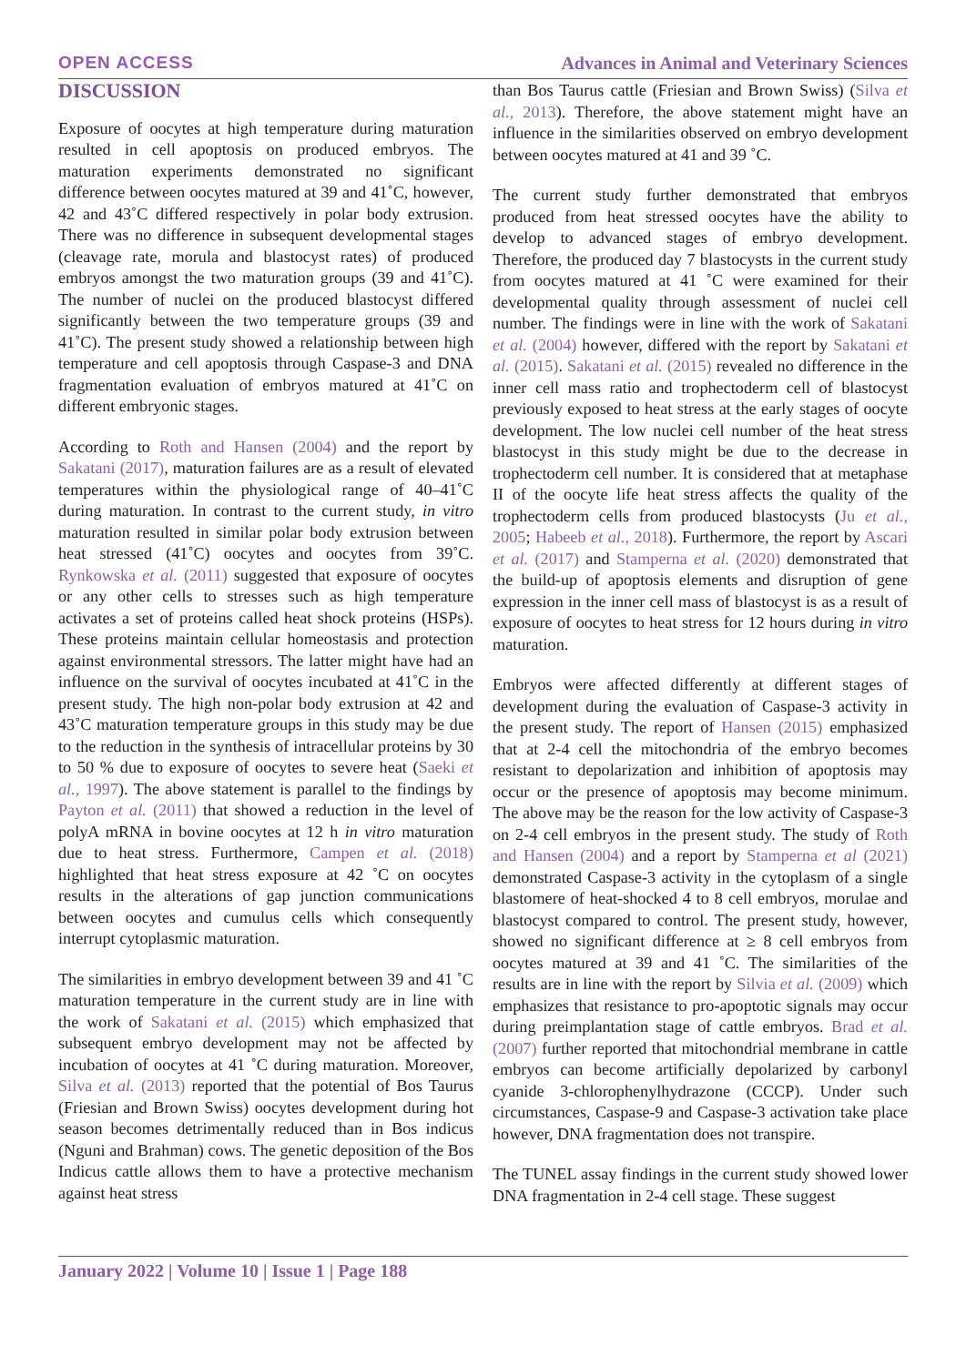OPEN ACCESS Advances in Animal and Veterinary Sciences
DISCUSSION
Exposure of oocytes at high temperature during maturation resulted in cell apoptosis on produced embryos. The maturation experiments demonstrated no significant difference between oocytes matured at 39 and 41˚C, however, 42 and 43˚C differed respectively in polar body extrusion. There was no difference in subsequent developmental stages (cleavage rate, morula and blastocyst rates) of produced embryos amongst the two maturation groups (39 and 41˚C). The number of nuclei on the produced blastocyst differed significantly between the two temperature groups (39 and 41˚C). The present study showed a relationship between high temperature and cell apoptosis through Caspase-3 and DNA fragmentation evaluation of embryos matured at 41˚C on different embryonic stages.
According to Roth and Hansen (2004) and the report by Sakatani (2017), maturation failures are as a result of elevated temperatures within the physiological range of 40–41˚C during maturation. In contrast to the current study, in vitro maturation resulted in similar polar body extrusion between heat stressed (41˚C) oocytes and oocytes from 39˚C. Rynkowska et al. (2011) suggested that exposure of oocytes or any other cells to stresses such as high temperature activates a set of proteins called heat shock proteins (HSPs). These proteins maintain cellular homeostasis and protection against environmental stressors. The latter might have had an influence on the survival of oocytes incubated at 41˚C in the present study. The high non-polar body extrusion at 42 and 43˚C maturation temperature groups in this study may be due to the reduction in the synthesis of intracellular proteins by 30 to 50 % due to exposure of oocytes to severe heat (Saeki et al., 1997). The above statement is parallel to the findings by Payton et al. (2011) that showed a reduction in the level of polyA mRNA in bovine oocytes at 12 h in vitro maturation due to heat stress. Furthermore, Campen et al. (2018) highlighted that heat stress exposure at 42 ˚C on oocytes results in the alterations of gap junction communications between oocytes and cumulus cells which consequently interrupt cytoplasmic maturation.
The similarities in embryo development between 39 and 41 ˚C maturation temperature in the current study are in line with the work of Sakatani et al. (2015) which emphasized that subsequent embryo development may not be affected by incubation of oocytes at 41 ˚C during maturation. Moreover, Silva et al. (2013) reported that the potential of Bos Taurus (Friesian and Brown Swiss) oocytes development during hot season becomes detrimentally reduced than in Bos indicus (Nguni and Brahman) cows. The genetic deposition of the Bos Indicus cattle allows them to have a protective mechanism against heat stress
than Bos Taurus cattle (Friesian and Brown Swiss) (Silva et al., 2013). Therefore, the above statement might have an influence in the similarities observed on embryo development between oocytes matured at 41 and 39 ˚C.
The current study further demonstrated that embryos produced from heat stressed oocytes have the ability to develop to advanced stages of embryo development. Therefore, the produced day 7 blastocysts in the current study from oocytes matured at 41 ˚C were examined for their developmental quality through assessment of nuclei cell number. The findings were in line with the work of Sakatani et al. (2004) however, differed with the report by Sakatani et al. (2015). Sakatani et al. (2015) revealed no difference in the inner cell mass ratio and trophectoderm cell of blastocyst previously exposed to heat stress at the early stages of oocyte development. The low nuclei cell number of the heat stress blastocyst in this study might be due to the decrease in trophectoderm cell number. It is considered that at metaphase II of the oocyte life heat stress affects the quality of the trophectoderm cells from produced blastocysts (Ju et al., 2005; Habeeb et al., 2018). Furthermore, the report by Ascari et al. (2017) and Stamperna et al. (2020) demonstrated that the build-up of apoptosis elements and disruption of gene expression in the inner cell mass of blastocyst is as a result of exposure of oocytes to heat stress for 12 hours during in vitro maturation.
Embryos were affected differently at different stages of development during the evaluation of Caspase-3 activity in the present study. The report of Hansen (2015) emphasized that at 2-4 cell the mitochondria of the embryo becomes resistant to depolarization and inhibition of apoptosis may occur or the presence of apoptosis may become minimum. The above may be the reason for the low activity of Caspase-3 on 2-4 cell embryos in the present study. The study of Roth and Hansen (2004) and a report by Stamperna et al (2021) demonstrated Caspase-3 activity in the cytoplasm of a single blastomere of heat-shocked 4 to 8 cell embryos, morulae and blastocyst compared to control. The present study, however, showed no significant difference at ≥ 8 cell embryos from oocytes matured at 39 and 41 ˚C. The similarities of the results are in line with the report by Silvia et al. (2009) which emphasizes that resistance to pro-apoptotic signals may occur during preimplantation stage of cattle embryos. Brad et al. (2007) further reported that mitochondrial membrane in cattle embryos can become artificially depolarized by carbonyl cyanide 3-chlorophenylhydrazone (CCCP). Under such circumstances, Caspase-9 and Caspase-3 activation take place however, DNA fragmentation does not transpire.
The TUNEL assay findings in the current study showed lower DNA fragmentation in 2-4 cell stage. These suggest
January 2022 | Volume 10 | Issue 1 | Page 188